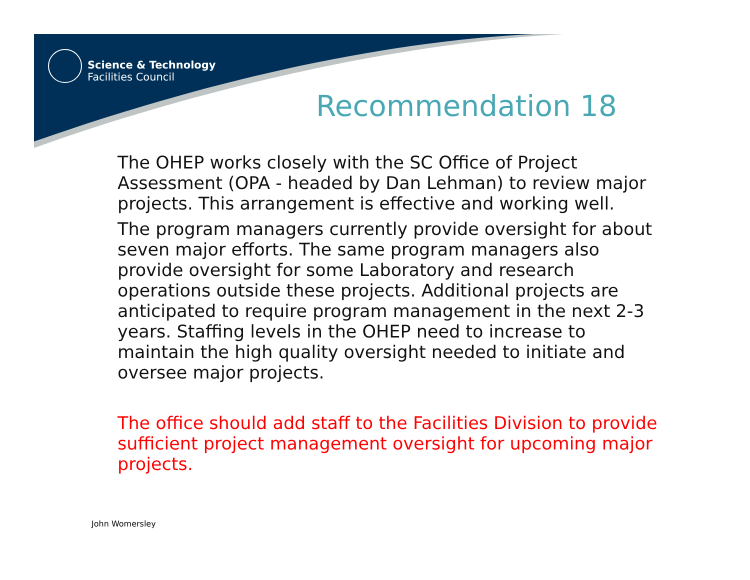Science & Technology
Facilities Council
Recommendation 18
The OHEP works closely with the SC Office of Project Assessment (OPA - headed by Dan Lehman) to review major projects. This arrangement is effective and working well.
The program managers currently provide oversight for about seven major efforts. The same program managers also provide oversight for some Laboratory and research operations outside these projects. Additional projects are anticipated to require program management in the next 2-3 years. Staffing levels in the OHEP need to increase to maintain the high quality oversight needed to initiate and oversee major projects.
The office should add staff to the Facilities Division to provide sufficient project management oversight for upcoming major projects.
John Womersley